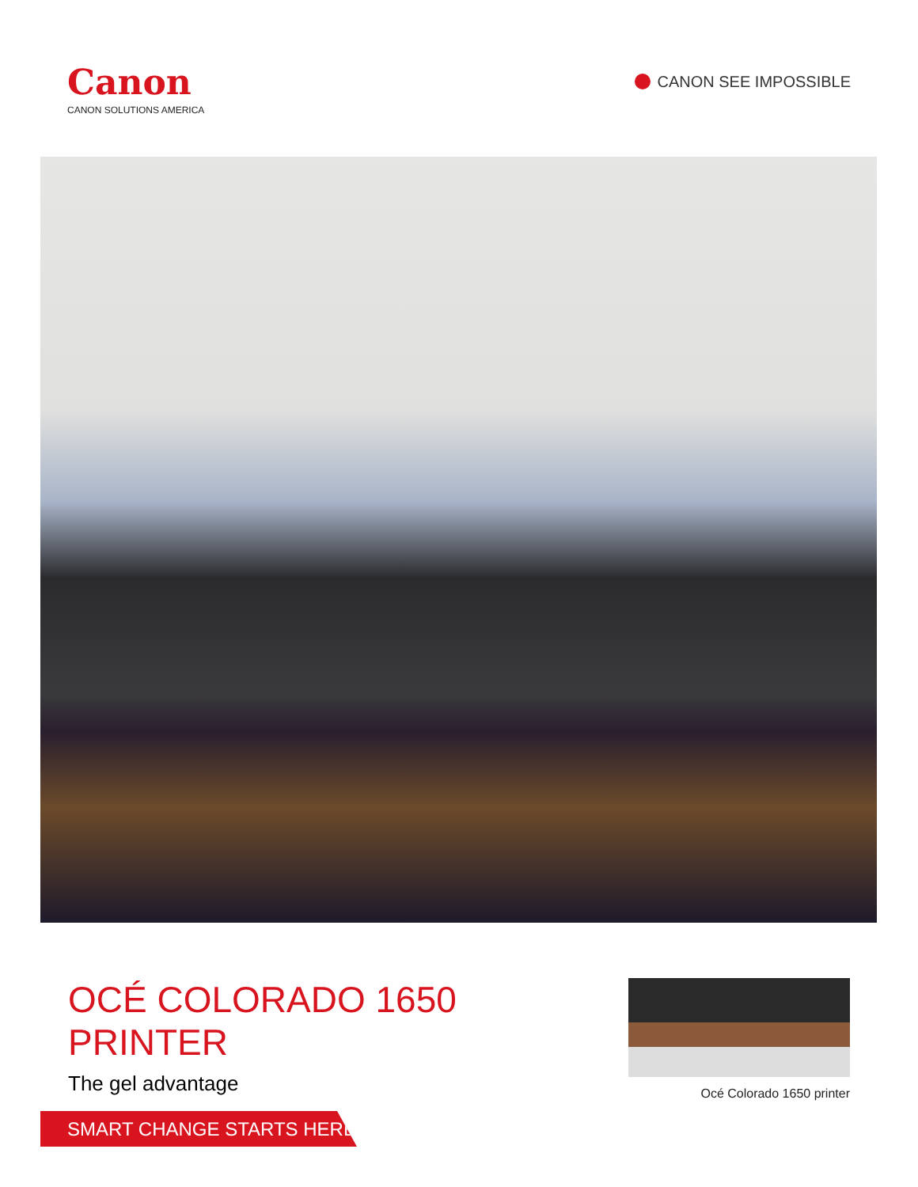Canon
CANON SOLUTIONS AMERICA
CANON SEE IMPOSSIBLE
OCÉ COLORADO 1650 PRINTER
The gel advantage
Océ Colorado 1650 printer
SMART CHANGE STARTS HERE